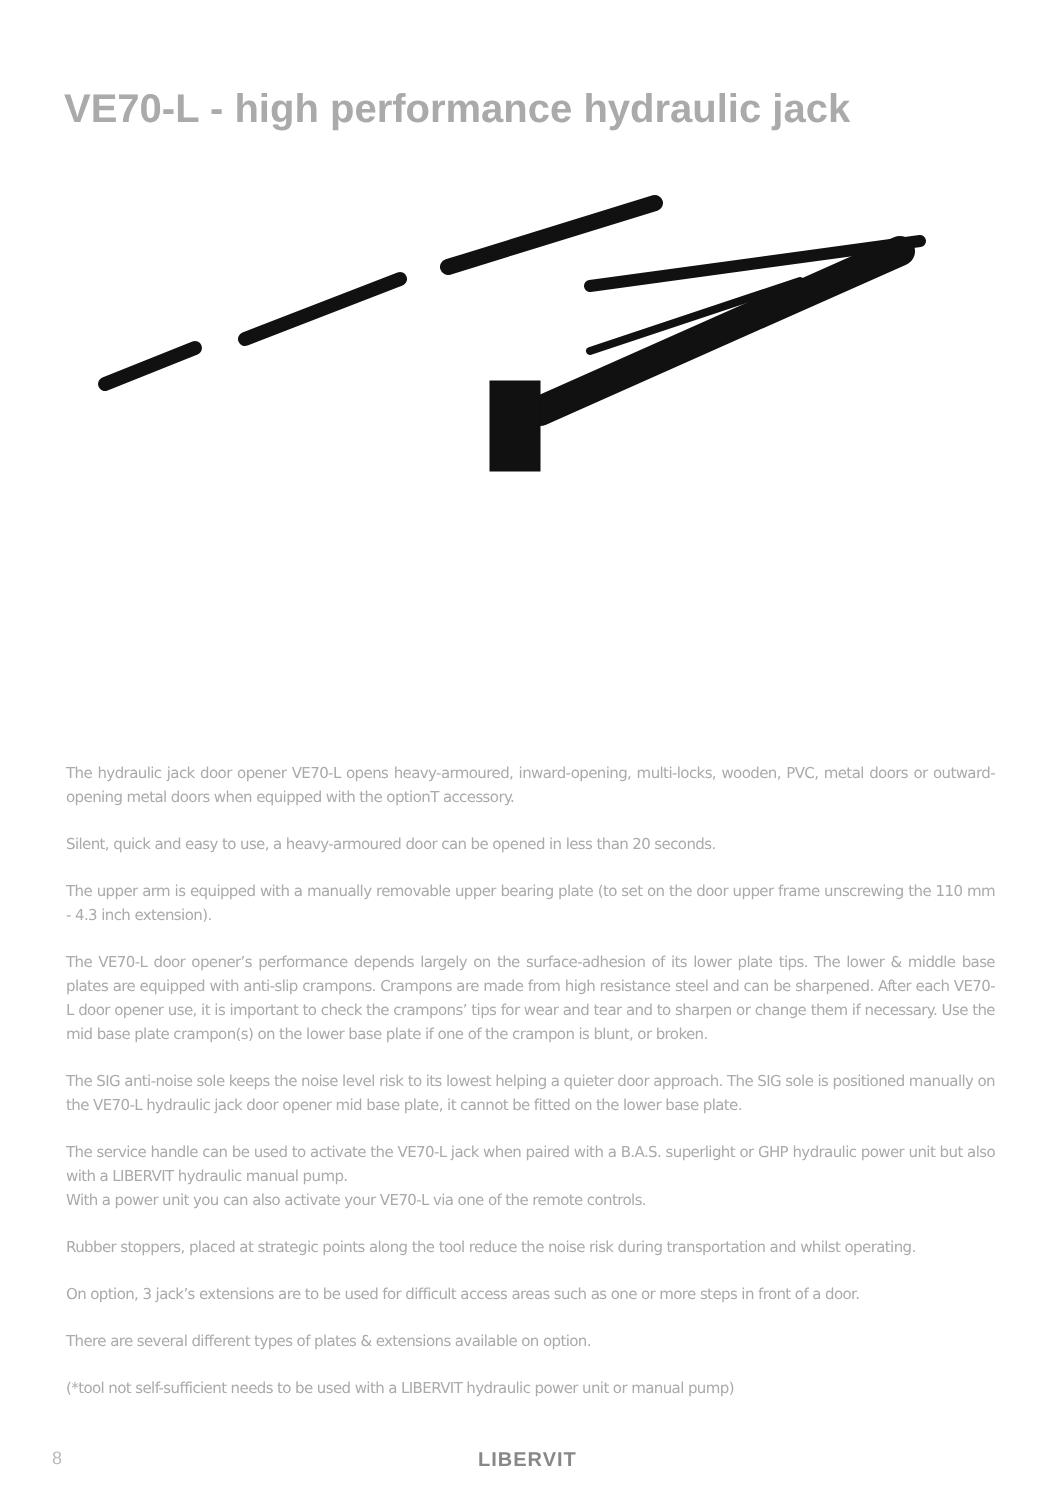VE70-L - high performance hydraulic jack
The hydraulic jack door opener VE70-L opens heavy-armoured, inward-opening, multi-locks, wooden, PVC, metal doors or outward-opening metal doors when equipped with the optionT accessory.
Silent, quick and easy to use, a heavy-armoured door can be opened in less than 20 seconds.
The upper arm is equipped with a manually removable upper bearing plate (to set on the door upper frame unscrewing the 110 mm - 4.3 inch extension).
The VE70-L door opener’s performance depends largely on the surface-adhesion of its lower plate tips. The lower & middle base plates are equipped with anti-slip crampons. Crampons are made from high resistance steel and can be sharpened. After each VE70-L door opener use, it is important to check the crampons’ tips for wear and tear and to sharpen or change them if necessary. Use the mid base plate crampon(s) on the lower base plate if one of the crampon is blunt, or broken.
The SIG anti-noise sole keeps the noise level risk to its lowest helping a quieter door approach. The SIG sole is positioned manually on the VE70-L hydraulic jack door opener mid base plate, it cannot be fitted on the lower base plate.
The service handle can be used to activate the VE70-L jack when paired with a B.A.S. superlight or GHP hydraulic power unit but also with a LIBERVIT hydraulic manual pump.
With a power unit you can also activate your VE70-L via one of the remote controls.
Rubber stoppers, placed at strategic points along the tool reduce the noise risk during transportation and whilst operating.
On option, 3 jack’s extensions are to be used for difficult access areas such as one or more steps in front of a door.
There are several different types of plates & extensions available on option.
(*tool not self-sufficient needs to be used with a LIBERVIT hydraulic power unit or manual pump)
8 LIBERVIT